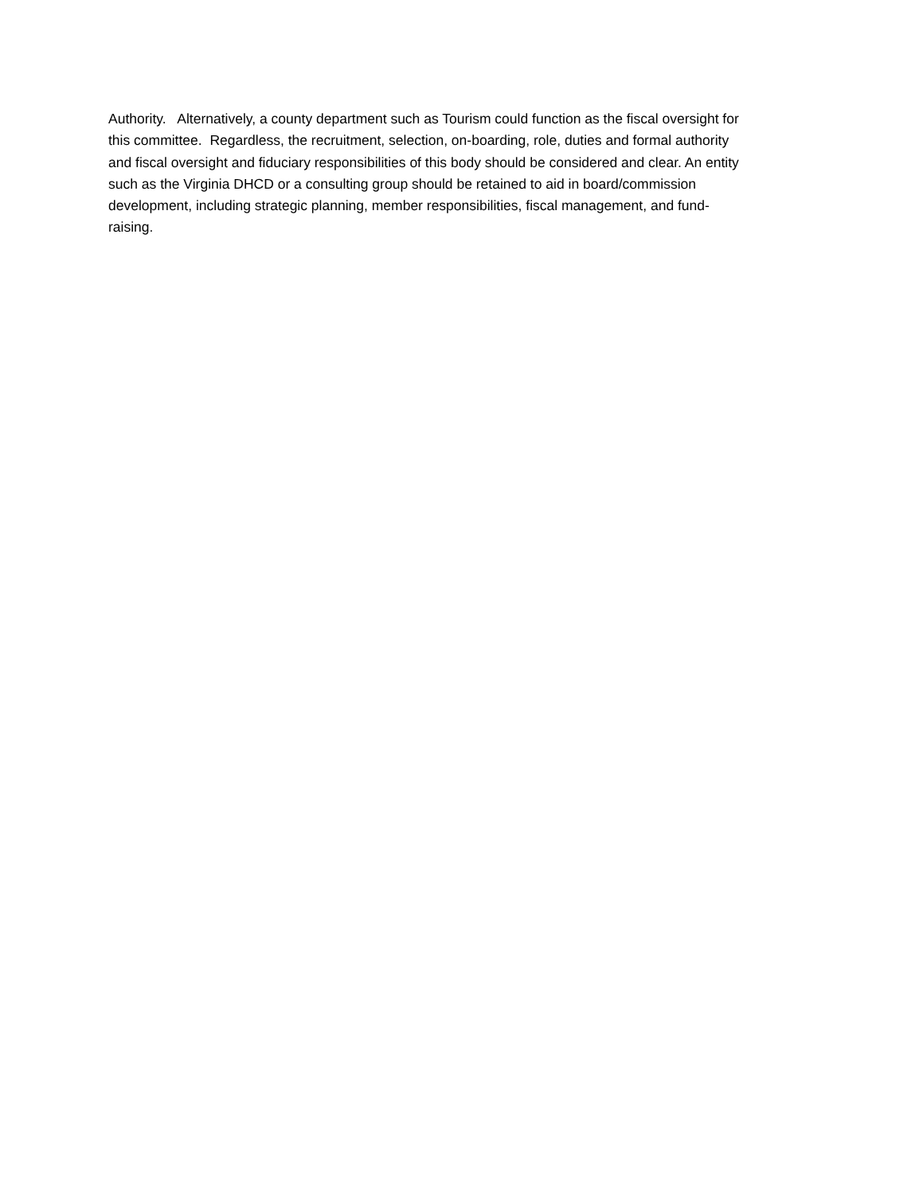Authority. Alternatively, a county department such as Tourism could function as the fiscal oversight for
this committee. Regardless, the recruitment, selection, on-boarding, role, duties and formal authority
and fiscal oversight and fiduciary responsibilities of this body should be considered and clear. An entity
such as the Virginia DHCD or a consulting group should be retained to aid in board/commission
development, including strategic planning, member responsibilities, fiscal management, and fund-
raising.